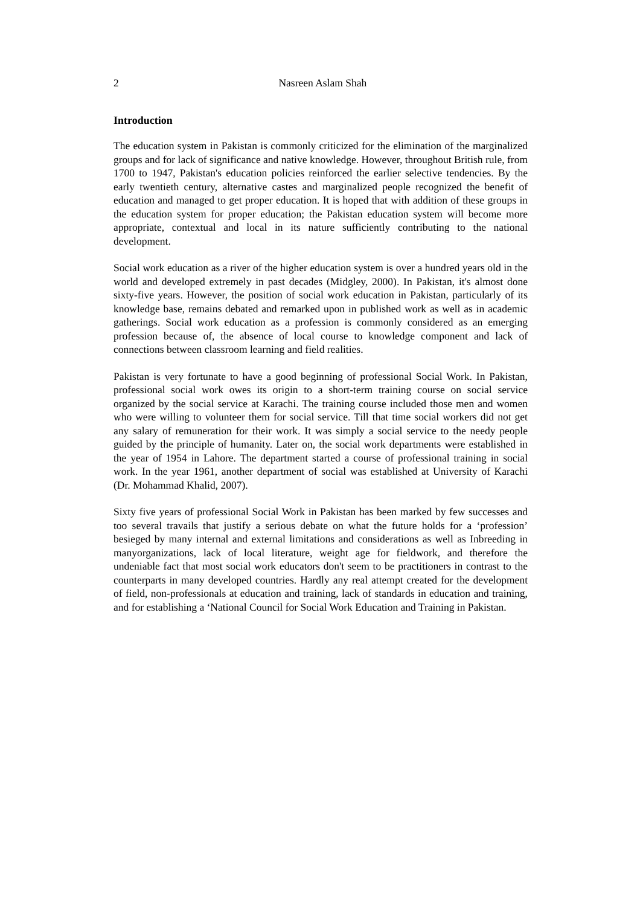2
Nasreen Aslam Shah
Introduction
The education system in Pakistan is commonly criticized for the elimination of the marginalized groups and for lack of significance and native knowledge. However, throughout British rule, from 1700 to 1947, Pakistan's education policies reinforced the earlier selective tendencies. By the early twentieth century, alternative castes and marginalized people recognized the benefit of education and managed to get proper education. It is hoped that with addition of these groups in the education system for proper education; the Pakistan education system will become more appropriate, contextual and local in its nature sufficiently contributing to the national development.
Social work education as a river of the higher education system is over a hundred years old in the world and developed extremely in past decades (Midgley, 2000). In Pakistan, it's almost done sixty-five years. However, the position of social work education in Pakistan, particularly of its knowledge base, remains debated and remarked upon in published work as well as in academic gatherings. Social work education as a profession is commonly considered as an emerging profession because of, the absence of local course to knowledge component and lack of connections between classroom learning and field realities.
Pakistan is very fortunate to have a good beginning of professional Social Work. In Pakistan, professional social work owes its origin to a short-term training course on social service organized by the social service at Karachi. The training course included those men and women who were willing to volunteer them for social service. Till that time social workers did not get any salary of remuneration for their work. It was simply a social service to the needy people guided by the principle of humanity. Later on, the social work departments were established in the year of 1954 in Lahore. The department started a course of professional training in social work. In the year 1961, another department of social was established at University of Karachi (Dr. Mohammad Khalid, 2007).
Sixty five years of professional Social Work in Pakistan has been marked by few successes and too several travails that justify a serious debate on what the future holds for a ‘profession’ besieged by many internal and external limitations and considerations as well as Inbreeding in manyorganizations, lack of local literature, weight age for fieldwork, and therefore the undeniable fact that most social work educators don't seem to be practitioners in contrast to the counterparts in many developed countries. Hardly any real attempt created for the development of field, non-professionals at education and training, lack of standards in education and training, and for establishing a ‘National Council for Social Work Education and Training in Pakistan.